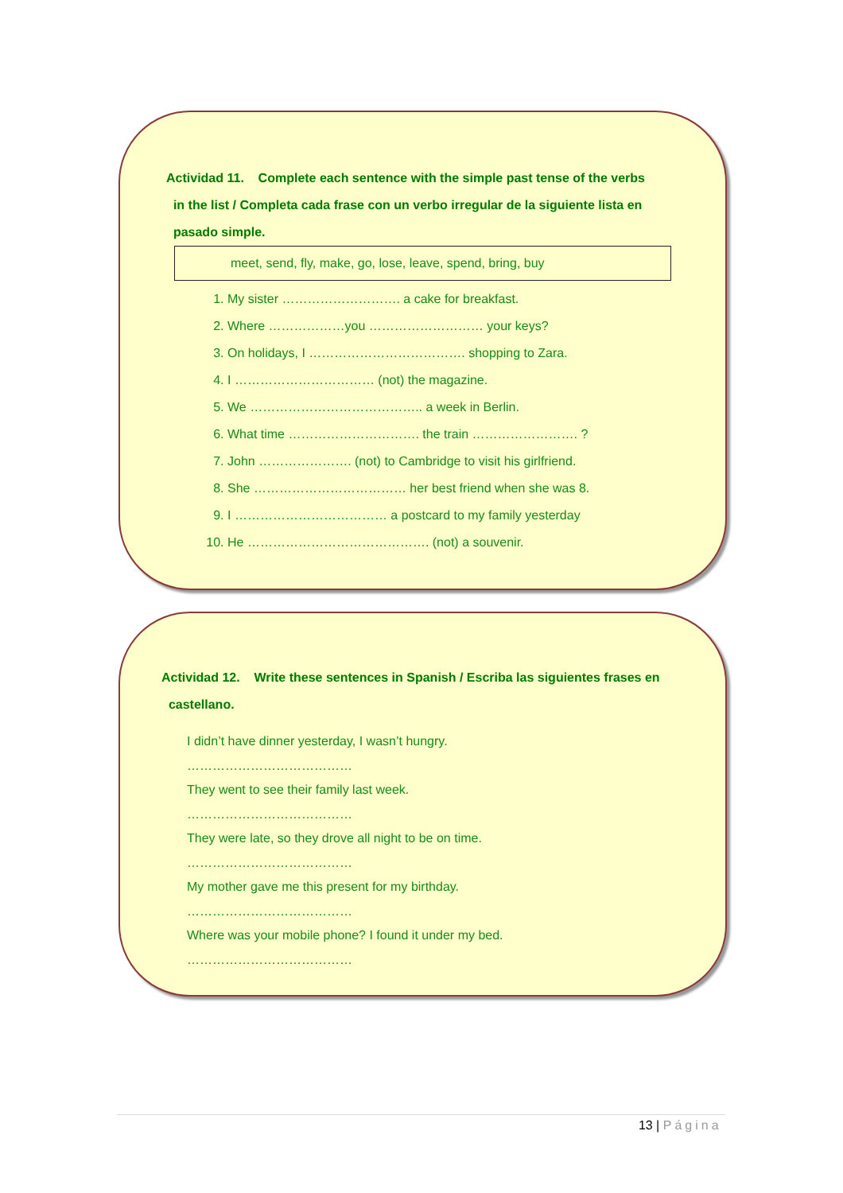Actividad 11. Complete each sentence with the simple past tense of the verbs
in the list / Completa cada frase con un verbo irregular de la siguiente lista en
pasado simple.
meet, send, fly, make, go, lose, leave, spend, bring, buy
1. My sister ………………………. a cake for breakfast.
2. Where ………………you ……………………… your keys?
3. On holidays, I ………………………………. shopping to Zara.
4. I …………………………… (not) the magazine.
5. We ………………………………….. a week in Berlin.
6. What time …………………………. the train ……………………. ?
7. John …………………. (not) to Cambridge to visit his girlfriend.
8. She ……………………………… her best friend when she was 8.
9. I ……………………………… a postcard to my family yesterday
10. He ……………………………………. (not) a souvenir.
Actividad 12. Write these sentences in Spanish / Escriba las siguientes frases en
castellano.
I didn’t have dinner yesterday, I wasn’t hungry.
…………………………………
They went to see their family last week.
…………………………………
They were late, so they drove all night to be on time.
…………………………………
My mother gave me this present for my birthday.
…………………………………
Where was your mobile phone? I found it under my bed.
…………………………………
13 | Página